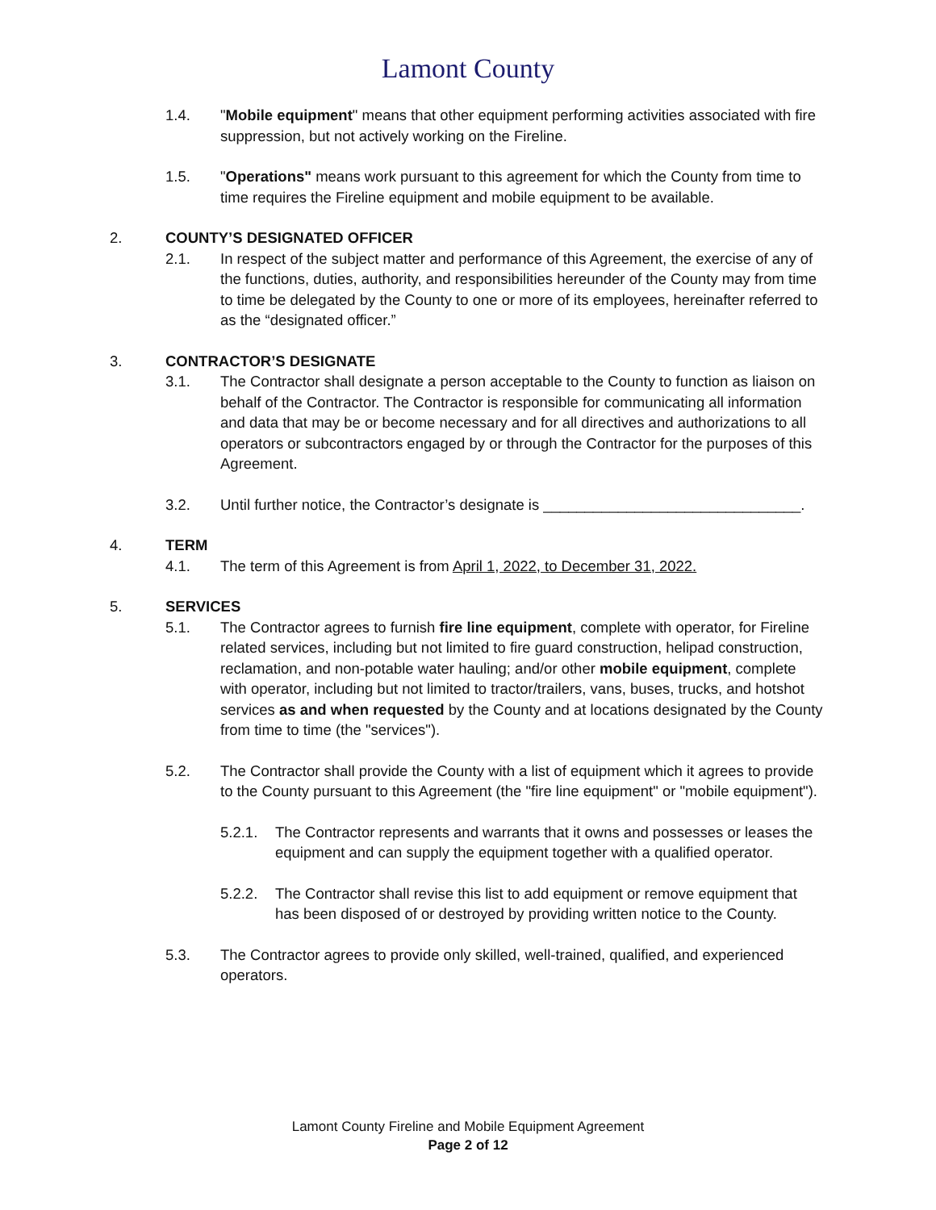Lamont County
1.4. "Mobile equipment" means that other equipment performing activities associated with fire suppression, but not actively working on the Fireline.
1.5. "Operations" means work pursuant to this agreement for which the County from time to time requires the Fireline equipment and mobile equipment to be available.
2. COUNTY’S DESIGNATED OFFICER
2.1. In respect of the subject matter and performance of this Agreement, the exercise of any of the functions, duties, authority, and responsibilities hereunder of the County may from time to time be delegated by the County to one or more of its employees, hereinafter referred to as the “designated officer.”
3. CONTRACTOR’S DESIGNATE
3.1. The Contractor shall designate a person acceptable to the County to function as liaison on behalf of the Contractor. The Contractor is responsible for communicating all information and data that may be or become necessary and for all directives and authorizations to all operators or subcontractors engaged by or through the Contractor for the purposes of this Agreement.
3.2. Until further notice, the Contractor’s designate is _______________________________.
4. TERM
4.1. The term of this Agreement is from April 1, 2022, to December 31, 2022.
5. SERVICES
5.1. The Contractor agrees to furnish fire line equipment, complete with operator, for Fireline related services, including but not limited to fire guard construction, helipad construction, reclamation, and non-potable water hauling; and/or other mobile equipment, complete with operator, including but not limited to tractor/trailers, vans, buses, trucks, and hotshot services as and when requested by the County and at locations designated by the County from time to time (the "services").
5.2. The Contractor shall provide the County with a list of equipment which it agrees to provide to the County pursuant to this Agreement (the "fire line equipment" or "mobile equipment").
5.2.1. The Contractor represents and warrants that it owns and possesses or leases the equipment and can supply the equipment together with a qualified operator.
5.2.2. The Contractor shall revise this list to add equipment or remove equipment that has been disposed of or destroyed by providing written notice to the County.
5.3. The Contractor agrees to provide only skilled, well-trained, qualified, and experienced operators.
Lamont County Fireline and Mobile Equipment Agreement
Page 2 of 12